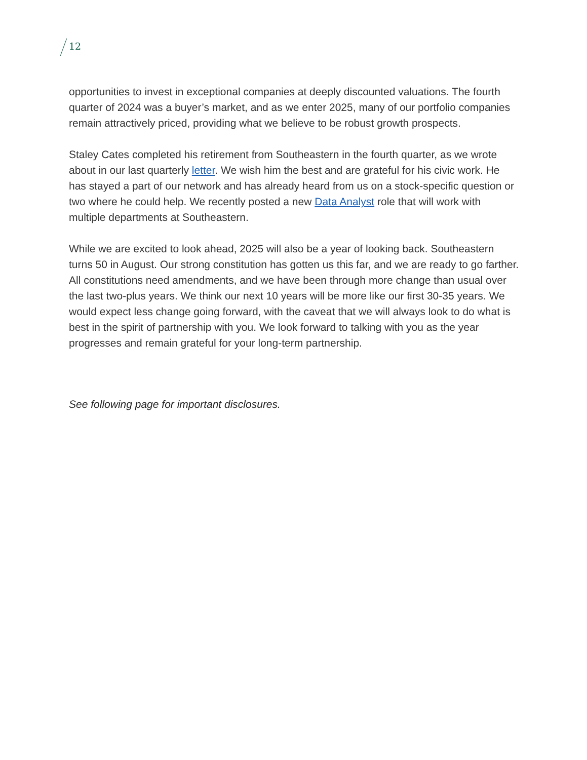12
opportunities to invest in exceptional companies at deeply discounted valuations. The fourth quarter of 2024 was a buyer’s market, and as we enter 2025, many of our portfolio companies remain attractively priced, providing what we believe to be robust growth prospects.
Staley Cates completed his retirement from Southeastern in the fourth quarter, as we wrote about in our last quarterly letter. We wish him the best and are grateful for his civic work. He has stayed a part of our network and has already heard from us on a stock-specific question or two where he could help. We recently posted a new Data Analyst role that will work with multiple departments at Southeastern.
While we are excited to look ahead, 2025 will also be a year of looking back. Southeastern turns 50 in August. Our strong constitution has gotten us this far, and we are ready to go farther. All constitutions need amendments, and we have been through more change than usual over the last two-plus years. We think our next 10 years will be more like our first 30-35 years. We would expect less change going forward, with the caveat that we will always look to do what is best in the spirit of partnership with you. We look forward to talking with you as the year progresses and remain grateful for your long-term partnership.
See following page for important disclosures.